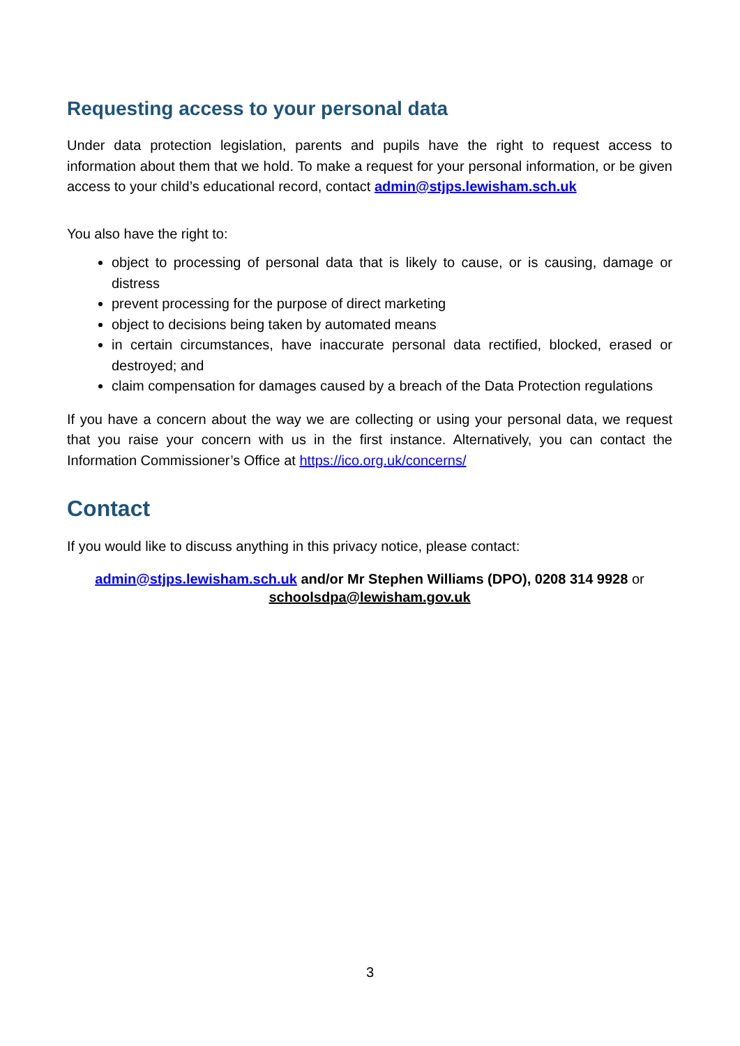Requesting access to your personal data
Under data protection legislation, parents and pupils have the right to request access to information about them that we hold. To make a request for your personal information, or be given access to your child’s educational record, contact admin@stjps.lewisham.sch.uk
You also have the right to:
object to processing of personal data that is likely to cause, or is causing, damage or distress
prevent processing for the purpose of direct marketing
object to decisions being taken by automated means
in certain circumstances, have inaccurate personal data rectified, blocked, erased or destroyed; and
claim compensation for damages caused by a breach of the Data Protection regulations
If you have a concern about the way we are collecting or using your personal data, we request that you raise your concern with us in the first instance. Alternatively, you can contact the Information Commissioner’s Office at https://ico.org.uk/concerns/
Contact
If you would like to discuss anything in this privacy notice, please contact:
admin@stjps.lewisham.sch.uk and/or Mr Stephen Williams (DPO), 0208 314 9928 or
schoolsdpa@lewisham.gov.uk
3